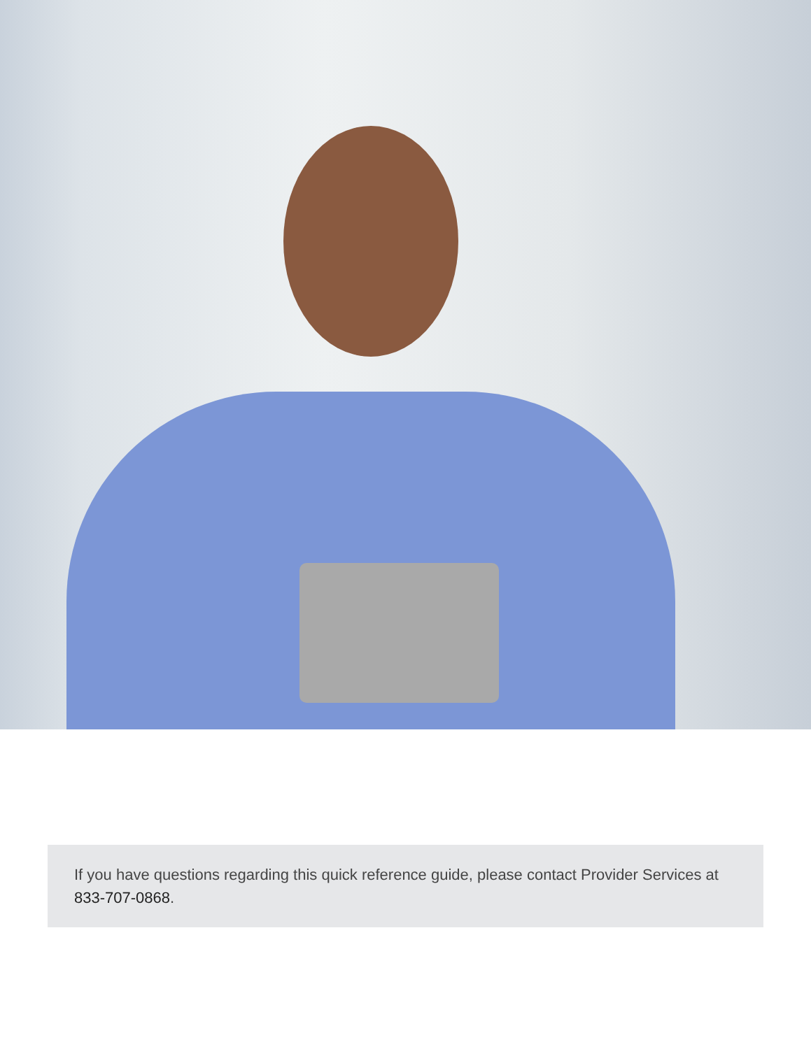If you have questions regarding this quick reference guide, please contact Provider Services at 833-707-0868.